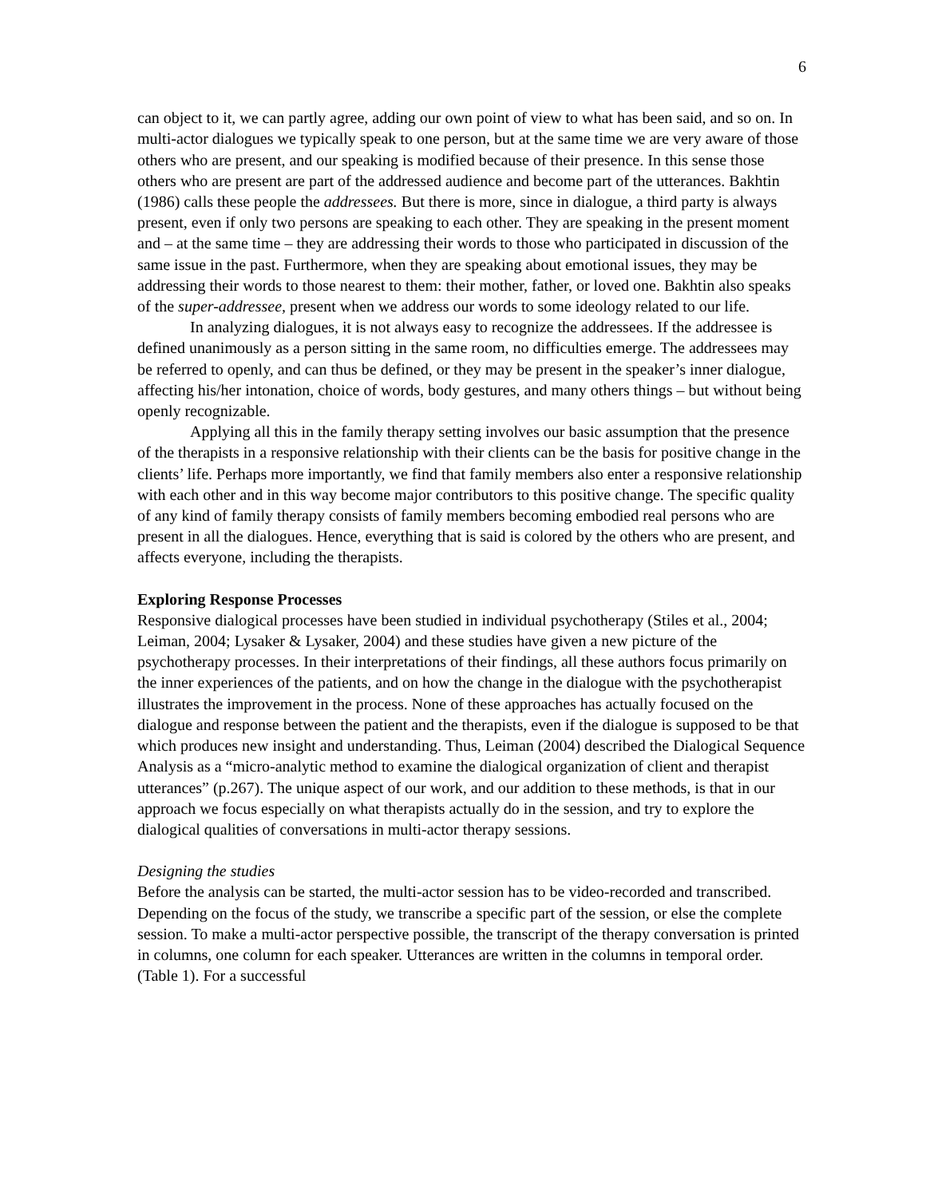6
can object to it, we can partly agree, adding our own point of view to what has been said, and so on. In multi-actor dialogues we typically speak to one person, but at the same time we are very aware of those others who are present, and our speaking is modified because of their presence. In this sense those others who are present are part of the addressed audience and become part of the utterances. Bakhtin (1986) calls these people the addressees. But there is more, since in dialogue, a third party is always present, even if only two persons are speaking to each other. They are speaking in the present moment and – at the same time – they are addressing their words to those who participated in discussion of the same issue in the past. Furthermore, when they are speaking about emotional issues, they may be addressing their words to those nearest to them: their mother, father, or loved one. Bakhtin also speaks of the super-addressee, present when we address our words to some ideology related to our life.
In analyzing dialogues, it is not always easy to recognize the addressees. If the addressee is defined unanimously as a person sitting in the same room, no difficulties emerge. The addressees may be referred to openly, and can thus be defined, or they may be present in the speaker’s inner dialogue, affecting his/her intonation, choice of words, body gestures, and many others things – but without being openly recognizable.
Applying all this in the family therapy setting involves our basic assumption that the presence of the therapists in a responsive relationship with their clients can be the basis for positive change in the clients’ life. Perhaps more importantly, we find that family members also enter a responsive relationship with each other and in this way become major contributors to this positive change. The specific quality of any kind of family therapy consists of family members becoming embodied real persons who are present in all the dialogues. Hence, everything that is said is colored by the others who are present, and affects everyone, including the therapists.
Exploring Response Processes
Responsive dialogical processes have been studied in individual psychotherapy (Stiles et al., 2004; Leiman, 2004; Lysaker & Lysaker, 2004) and these studies have given a new picture of the psychotherapy processes. In their interpretations of their findings, all these authors focus primarily on the inner experiences of the patients, and on how the change in the dialogue with the psychotherapist illustrates the improvement in the process. None of these approaches has actually focused on the dialogue and response between the patient and the therapists, even if the dialogue is supposed to be that which produces new insight and understanding. Thus, Leiman (2004) described the Dialogical Sequence Analysis as a “micro-analytic method to examine the dialogical organization of client and therapist utterances” (p.267). The unique aspect of our work, and our addition to these methods, is that in our approach we focus especially on what therapists actually do in the session, and try to explore the dialogical qualities of conversations in multi-actor therapy sessions.
Designing the studies
Before the analysis can be started, the multi-actor session has to be video-recorded and transcribed. Depending on the focus of the study, we transcribe a specific part of the session, or else the complete session. To make a multi-actor perspective possible, the transcript of the therapy conversation is printed in columns, one column for each speaker. Utterances are written in the columns in temporal order. (Table 1). For a successful